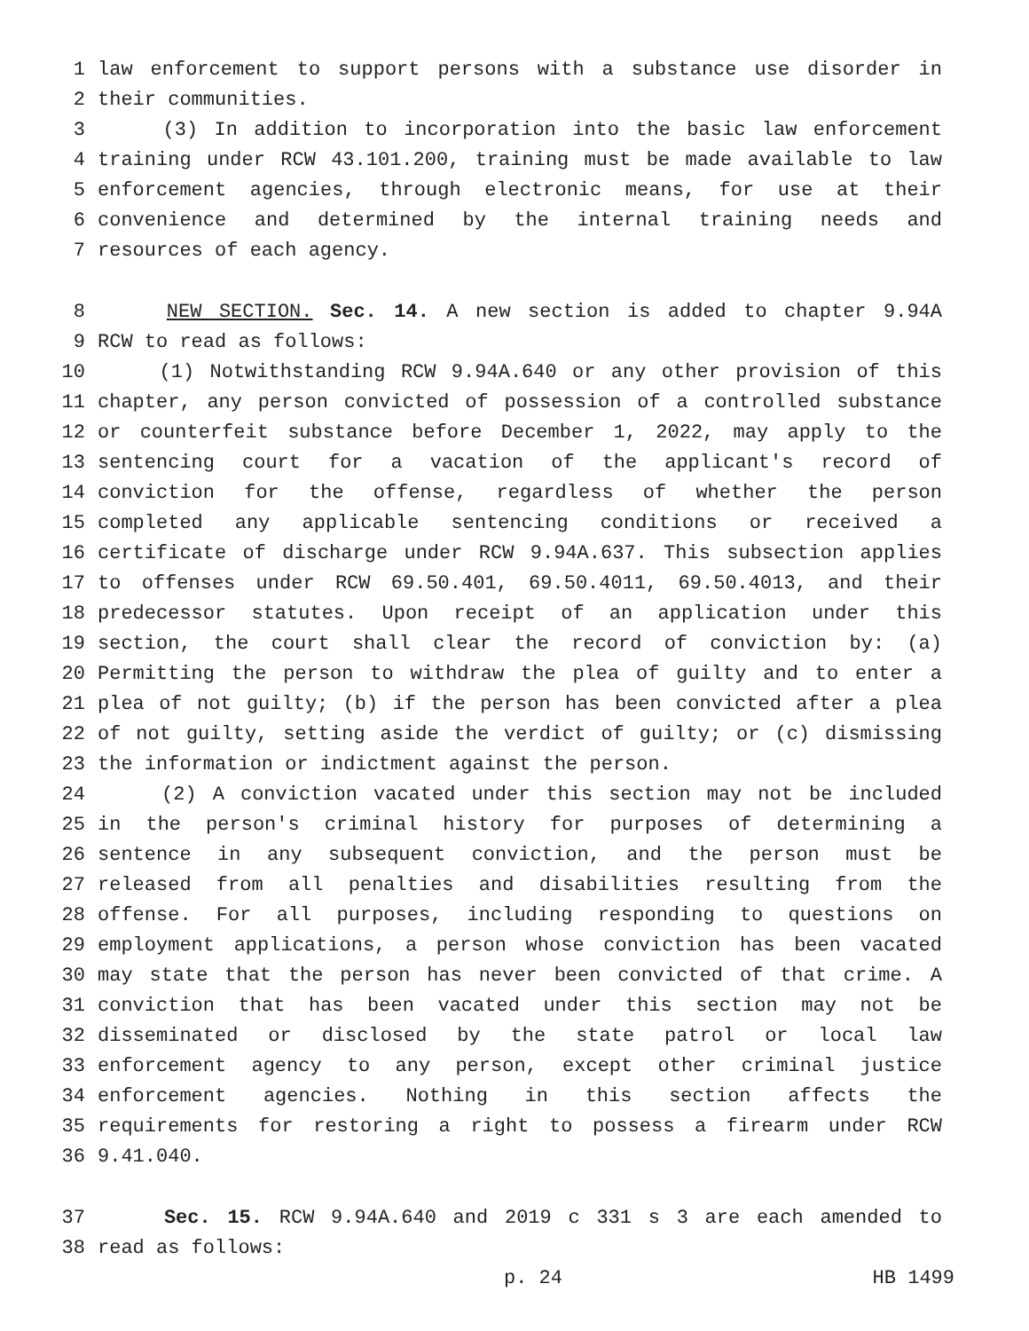1 law enforcement to support persons with a substance use disorder in
2 their communities.
3 (3) In addition to incorporation into the basic law enforcement
4 training under RCW 43.101.200, training must be made available to law
5 enforcement agencies, through electronic means, for use at their
6 convenience and determined by the internal training needs and
7 resources of each agency.
8 NEW SECTION. Sec. 14. A new section is added to chapter 9.94A
9 RCW to read as follows:
10 (1) Notwithstanding RCW 9.94A.640 or any other provision of this
11 chapter, any person convicted of possession of a controlled substance
12 or counterfeit substance before December 1, 2022, may apply to the
13 sentencing court for a vacation of the applicant's record of
14 conviction for the offense, regardless of whether the person
15 completed any applicable sentencing conditions or received a
16 certificate of discharge under RCW 9.94A.637. This subsection applies
17 to offenses under RCW 69.50.401, 69.50.4011, 69.50.4013, and their
18 predecessor statutes. Upon receipt of an application under this
19 section, the court shall clear the record of conviction by: (a)
20 Permitting the person to withdraw the plea of guilty and to enter a
21 plea of not guilty; (b) if the person has been convicted after a plea
22 of not guilty, setting aside the verdict of guilty; or (c) dismissing
23 the information or indictment against the person.
24 (2) A conviction vacated under this section may not be included
25 in the person's criminal history for purposes of determining a
26 sentence in any subsequent conviction, and the person must be
27 released from all penalties and disabilities resulting from the
28 offense. For all purposes, including responding to questions on
29 employment applications, a person whose conviction has been vacated
30 may state that the person has never been convicted of that crime. A
31 conviction that has been vacated under this section may not be
32 disseminated or disclosed by the state patrol or local law
33 enforcement agency to any person, except other criminal justice
34 enforcement agencies. Nothing in this section affects the
35 requirements for restoring a right to possess a firearm under RCW
36 9.41.040.
37 Sec. 15. RCW 9.94A.640 and 2019 c 331 s 3 are each amended to
38 read as follows:
p. 24 HB 1499